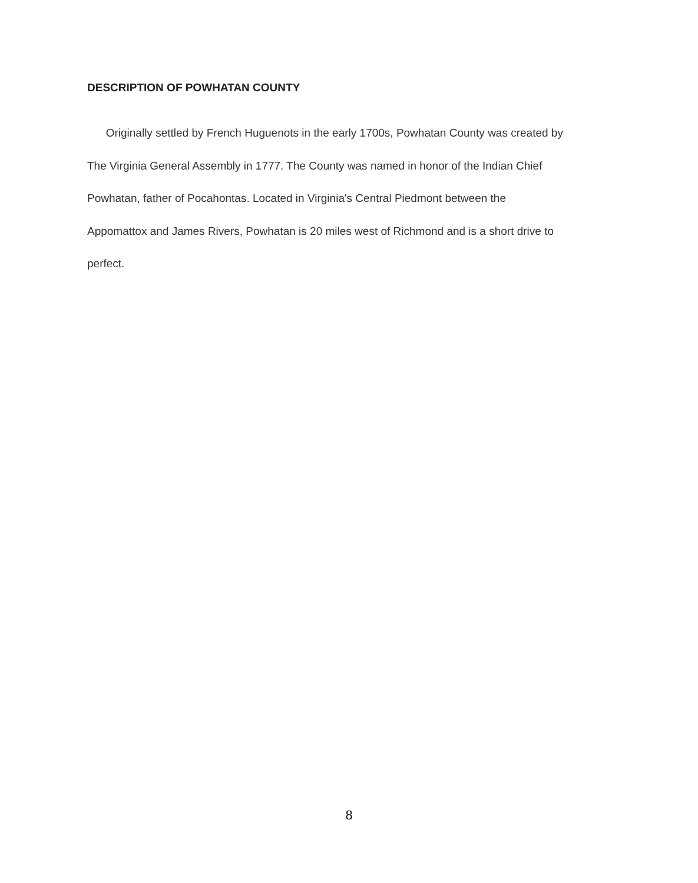DESCRIPTION OF POWHATAN COUNTY
Originally settled by French Huguenots in the early 1700s, Powhatan County was created by
The Virginia General Assembly in 1777. The County was named in honor of the Indian Chief
Powhatan, father of Pocahontas. Located in Virginia's Central Piedmont between the
Appomattox and James Rivers, Powhatan is 20 miles west of Richmond and is a short drive to
perfect.
8